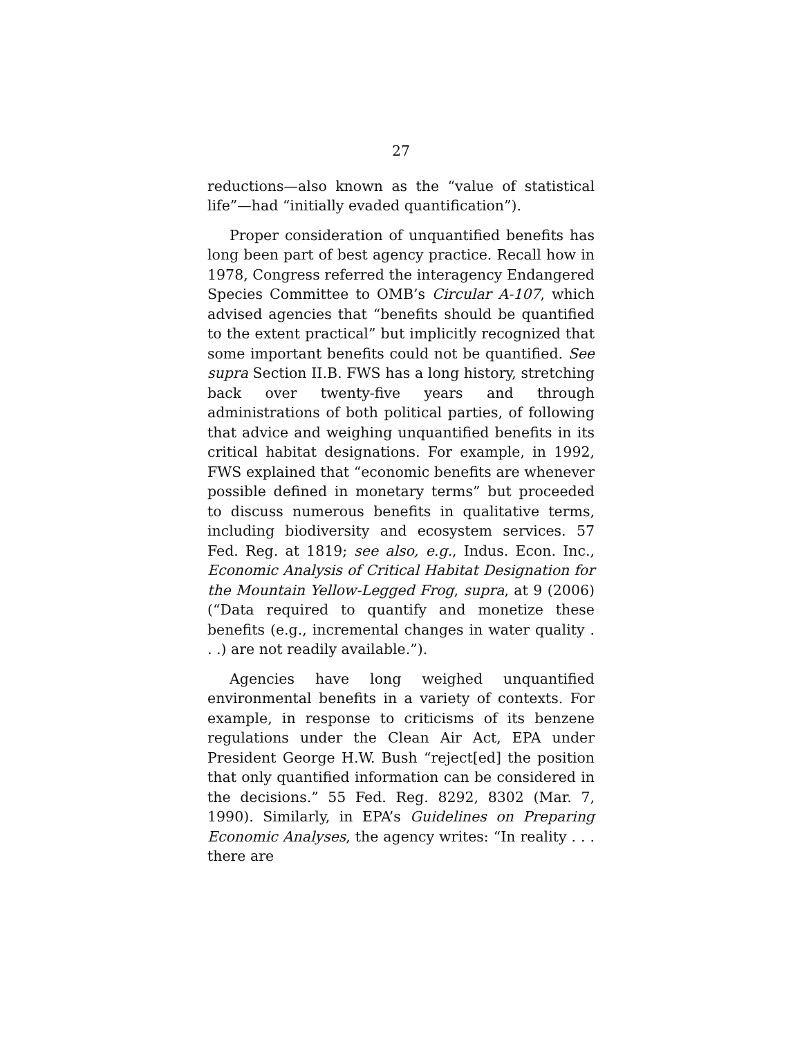27
reductions—also known as the “value of statistical life”—had “initially evaded quantification”).
Proper consideration of unquantified benefits has long been part of best agency practice. Recall how in 1978, Congress referred the interagency Endangered Species Committee to OMB’s Circular A-107, which advised agencies that “benefits should be quantified to the extent practical” but implicitly recognized that some important benefits could not be quantified. See supra Section II.B. FWS has a long history, stretching back over twenty-five years and through administrations of both political parties, of following that advice and weighing unquantified benefits in its critical habitat designations. For example, in 1992, FWS explained that “economic benefits are whenever possible defined in monetary terms” but proceeded to discuss numerous benefits in qualitative terms, including biodiversity and ecosystem services. 57 Fed. Reg. at 1819; see also, e.g., Indus. Econ. Inc., Economic Analysis of Critical Habitat Designation for the Mountain Yellow-Legged Frog, supra, at 9 (2006) (“Data required to quantify and monetize these benefits (e.g., incremental changes in water quality . . .) are not readily available.”).
Agencies have long weighed unquantified environmental benefits in a variety of contexts. For example, in response to criticisms of its benzene regulations under the Clean Air Act, EPA under President George H.W. Bush “reject[ed] the position that only quantified information can be considered in the decisions.” 55 Fed. Reg. 8292, 8302 (Mar. 7, 1990). Similarly, in EPA’s Guidelines on Preparing Economic Analyses, the agency writes: “In reality . . . there are